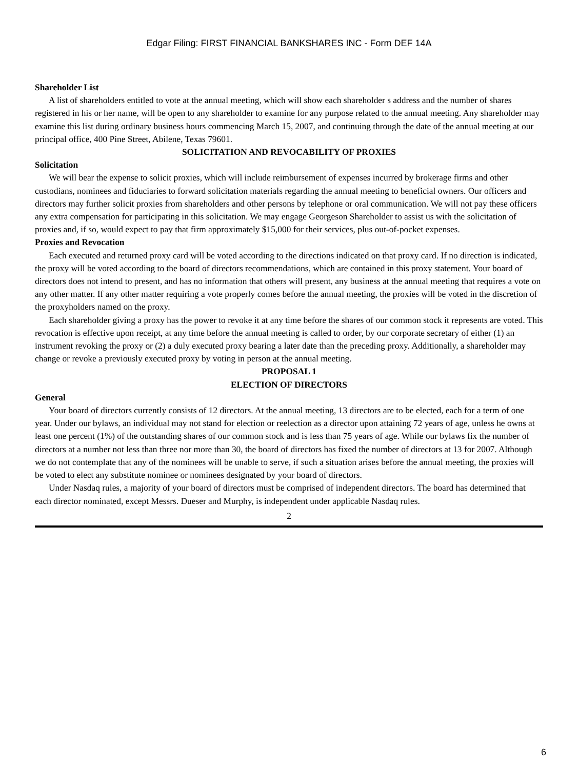Edgar Filing: FIRST FINANCIAL BANKSHARES INC - Form DEF 14A
Shareholder List
A list of shareholders entitled to vote at the annual meeting, which will show each shareholder s address and the number of shares registered in his or her name, will be open to any shareholder to examine for any purpose related to the annual meeting. Any shareholder may examine this list during ordinary business hours commencing March 15, 2007, and continuing through the date of the annual meeting at our principal office, 400 Pine Street, Abilene, Texas 79601.
SOLICITATION AND REVOCABILITY OF PROXIES
Solicitation
We will bear the expense to solicit proxies, which will include reimbursement of expenses incurred by brokerage firms and other custodians, nominees and fiduciaries to forward solicitation materials regarding the annual meeting to beneficial owners. Our officers and directors may further solicit proxies from shareholders and other persons by telephone or oral communication. We will not pay these officers any extra compensation for participating in this solicitation. We may engage Georgeson Shareholder to assist us with the solicitation of proxies and, if so, would expect to pay that firm approximately $15,000 for their services, plus out-of-pocket expenses.
Proxies and Revocation
Each executed and returned proxy card will be voted according to the directions indicated on that proxy card. If no direction is indicated, the proxy will be voted according to the board of directors recommendations, which are contained in this proxy statement. Your board of directors does not intend to present, and has no information that others will present, any business at the annual meeting that requires a vote on any other matter. If any other matter requiring a vote properly comes before the annual meeting, the proxies will be voted in the discretion of the proxyholders named on the proxy.
Each shareholder giving a proxy has the power to revoke it at any time before the shares of our common stock it represents are voted. This revocation is effective upon receipt, at any time before the annual meeting is called to order, by our corporate secretary of either (1) an instrument revoking the proxy or (2) a duly executed proxy bearing a later date than the preceding proxy. Additionally, a shareholder may change or revoke a previously executed proxy by voting in person at the annual meeting.
PROPOSAL 1
ELECTION OF DIRECTORS
General
Your board of directors currently consists of 12 directors. At the annual meeting, 13 directors are to be elected, each for a term of one year. Under our bylaws, an individual may not stand for election or reelection as a director upon attaining 72 years of age, unless he owns at least one percent (1%) of the outstanding shares of our common stock and is less than 75 years of age. While our bylaws fix the number of directors at a number not less than three nor more than 30, the board of directors has fixed the number of directors at 13 for 2007. Although we do not contemplate that any of the nominees will be unable to serve, if such a situation arises before the annual meeting, the proxies will be voted to elect any substitute nominee or nominees designated by your board of directors.
Under Nasdaq rules, a majority of your board of directors must be comprised of independent directors. The board has determined that each director nominated, except Messrs. Dueser and Murphy, is independent under applicable Nasdaq rules.
2
6